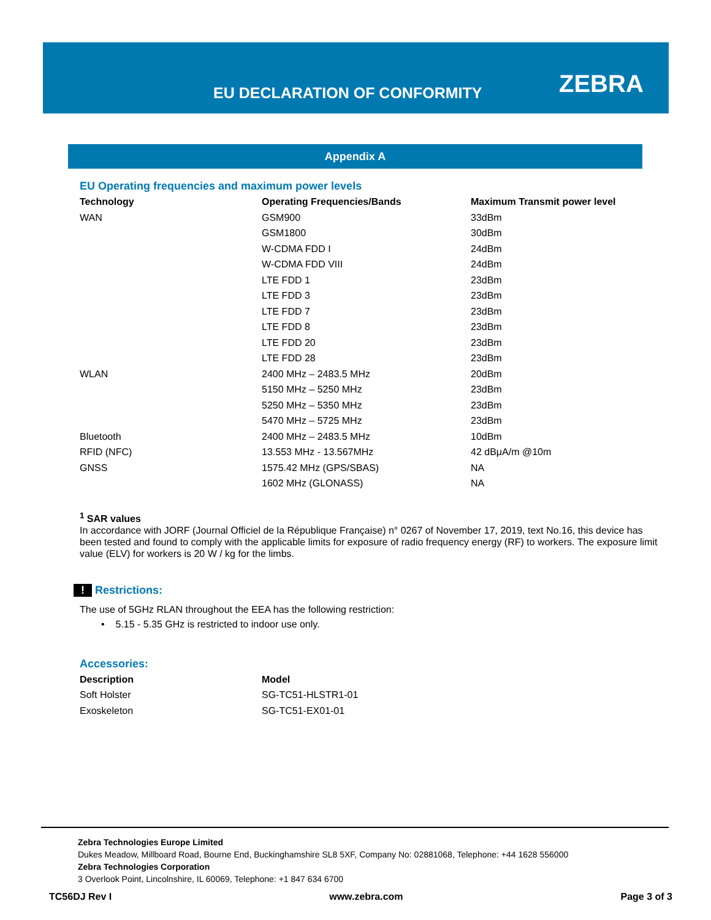EU DECLARATION OF CONFORMITY ZEBRA
Appendix A
EU Operating frequencies and maximum power levels
| Technology | Operating Frequencies/Bands | Maximum Transmit power level |
| --- | --- | --- |
| WAN | GSM900 | 33dBm |
| | GSM1800 | 30dBm |
| | W-CDMA FDD I | 24dBm |
| | W-CDMA FDD VIII | 24dBm |
| | LTE FDD 1 | 23dBm |
| | LTE FDD 3 | 23dBm |
| | LTE FDD 7 | 23dBm |
| | LTE FDD 8 | 23dBm |
| | LTE FDD 20 | 23dBm |
| | LTE FDD 28 | 23dBm |
| WLAN | 2400 MHz – 2483.5 MHz | 20dBm |
| | 5150 MHz – 5250 MHz | 23dBm |
| | 5250 MHz – 5350 MHz | 23dBm |
| | 5470 MHz – 5725 MHz | 23dBm |
| Bluetooth | 2400 MHz – 2483.5 MHz | 10dBm |
| RFID (NFC) | 13.553 MHz - 13.567MHz | 42 dBμA/m @10m |
| GNSS | 1575.42 MHz (GPS/SBAS) | NA |
| | 1602 MHz (GLONASS) | NA |
<sup>1</sup> SAR values
In accordance with JORF (Journal Officiel de la République Française) n° 0267 of November 17, 2019, text No.16, this device has been tested and found to comply with the applicable limits for exposure of radio frequency energy (RF) to workers. The exposure limit value (ELV) for workers is 20 W / kg for the limbs.
! Restrictions:
The use of 5GHz RLAN throughout the EEA has the following restriction:
• 5.15 - 5.35 GHz is restricted to indoor use only.
Accessories:
| Description | Model |
| --- | --- |
| Soft Holster | SG-TC51-HLSTR1-01 |
| Exoskeleton | SG-TC51-EX01-01 |
Zebra Technologies Europe Limited
Dukes Meadow, Millboard Road, Bourne End, Buckinghamshire SL8 5XF, Company No: 02881068, Telephone: +44 1628 556000
Zebra Technologies Corporation
3 Overlook Point, Lincolnshire, IL 60069, Telephone: +1 847 634 6700
TC56DJ Rev I www.zebra.com Page 3 of 3